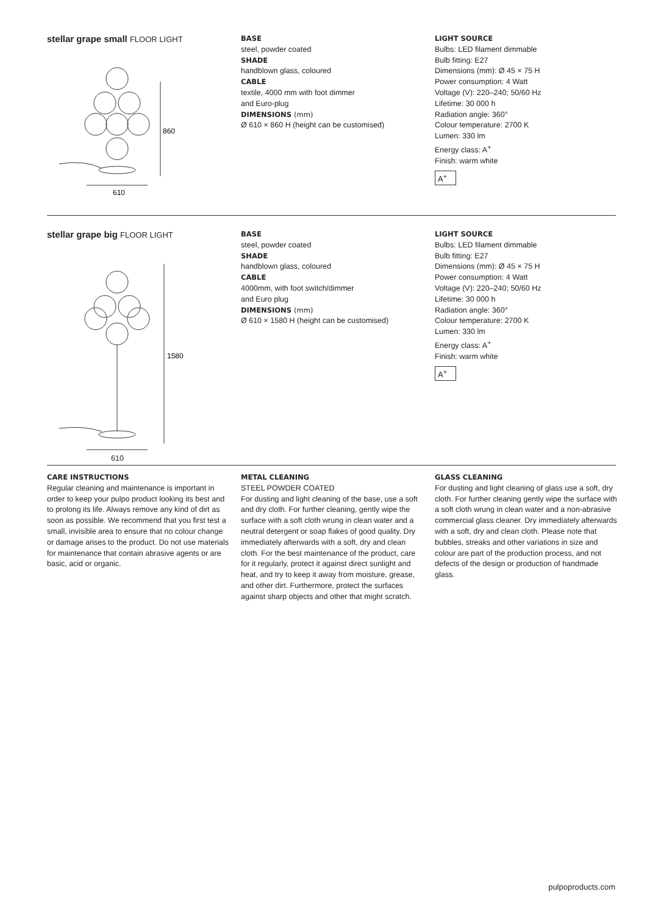stellar grape small FLOOR LIGHT
860
610
BASE
steel, powder coated
SHADE
handblown glass, coloured
CABLE
textile, 4000 mm with foot dimmer
and Euro-plug
DIMENSIONS (mm)
Ø 610 × 860 H (height can be customised)
LIGHT SOURCE
Bulbs: LED filament dimmable
Bulb fitting: E27
Dimensions (mm): Ø 45 × 75 H
Power consumption: 4 Watt
Voltage (V): 220–240; 50/60 Hz
Lifetime: 30 000 h
Radiation angle: 360°
Colour temperature: 2700 K
Lumen: 330 lm
Energy class: A<sup>+</sup>
Finish: warm white
A<sup>+</sup>
stellar grape big FLOOR LIGHT
1580
610
BASE
steel, powder coated
SHADE
handblown glass, coloured
CABLE
4000mm, with foot switch/dimmer
and Euro plug
DIMENSIONS (mm)
Ø 610 × 1580 H (height can be customised)
LIGHT SOURCE
Bulbs: LED filament dimmable
Bulb fitting: E27
Dimensions (mm): Ø 45 × 75 H
Power consumption: 4 Watt
Voltage (V): 220–240; 50/60 Hz
Lifetime: 30 000 h
Radiation angle: 360°
Colour temperature: 2700 K
Lumen: 330 lm
Energy class: A<sup>+</sup>
Finish: warm white
A<sup>+</sup>
CARE INSTRUCTIONS
Regular cleaning and maintenance is important in order to keep your pulpo product looking its best and to prolong its life. Always remove any kind of dirt as soon as possible. We recommend that you first test a small, invisible area to ensure that no colour change or damage arises to the product. Do not use materials for maintenance that contain abrasive agents or are basic, acid or organic.
METAL CLEANING
STEEL POWDER COATED
For dusting and light cleaning of the base, use a soft and dry cloth. For further cleaning, gently wipe the surface with a soft cloth wrung in clean water and a neutral detergent or soap flakes of good quality. Dry immediately afterwards with a soft, dry and clean cloth. For the best maintenance of the product, care for it regularly, protect it against direct sunlight and heat, and try to keep it away from moisture, grease, and other dirt. Furthermore, protect the surfaces against sharp objects and other that might scratch.
GLASS CLEANING
For dusting and light cleaning of glass use a soft, dry cloth. For further cleaning gently wipe the surface with a soft cloth wrung in clean water and a non-abrasive commercial glass cleaner. Dry immediately afterwards with a soft, dry and clean cloth. Please note that bubbles, streaks and other variations in size and colour are part of the production process, and not defects of the design or production of handmade glass.
pulpoproducts.com